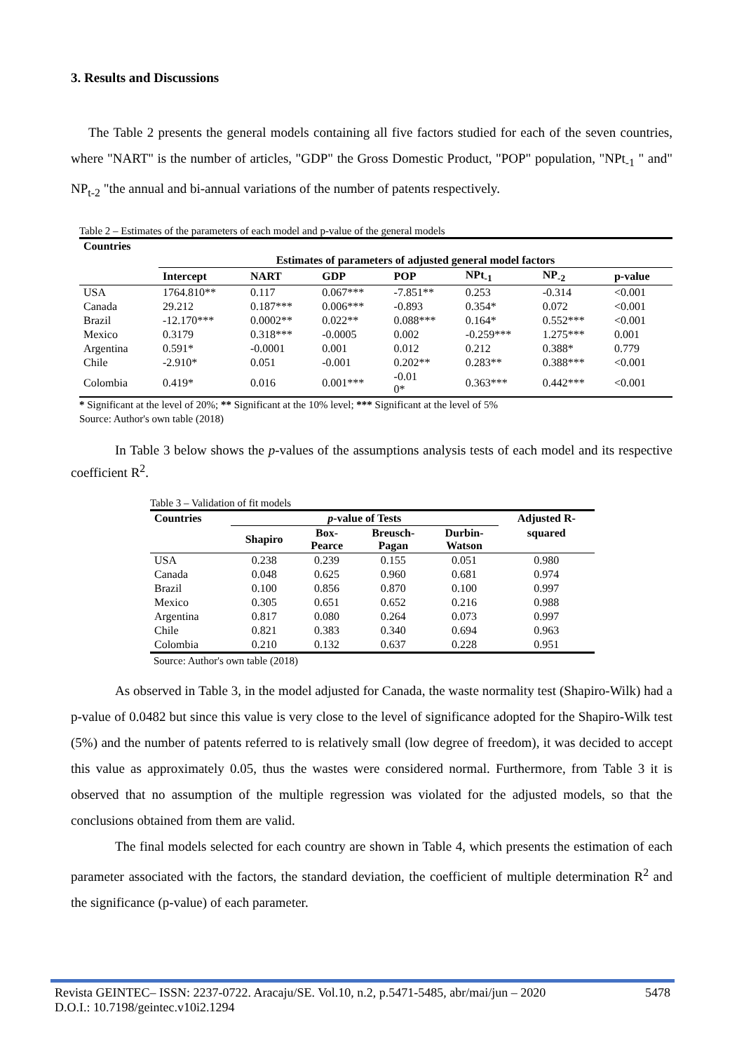3. Results and Discussions
The Table 2 presents the general models containing all five factors studied for each of the seven countries, where "NART" is the number of articles, "GDP" the Gross Domestic Product, "POP" population, "NPt<sub>-1</sub> " and" NP<sub>t-2</sub> "the annual and bi-annual variations of the number of patents respectively.
Table 2 – Estimates of the parameters of each model and p-value of the general models
| Countries | | | | | | | |
| --- | --- | --- | --- | --- | --- | --- | --- |
| | Estimates of parameters of adjusted general model factors | | | | | | |
| | Intercept | NART | GDP | POP | NPt<sub>-1</sub> | NP<sub>-2</sub> | p-value |
| USA | 1764.810** | 0.117 | 0.067*** | -7.851** | 0.253 | -0.314 | <0.001 |
| Canada | 29.212 | 0.187*** | 0.006*** | -0.893 | 0.354* | 0.072 | <0.001 |
| Brazil | -12.170*** | 0.0002** | 0.022** | 0.088*** | 0.164* | 0.552*** | <0.001 |
| Mexico | 0.3179 | 0.318*** | -0.0005 | 0.002 | -0.259*** | 1.275*** | 0.001 |
| Argentina | 0.591* | -0.0001 | 0.001 | 0.012 | 0.212 | 0.388* | 0.779 |
| Chile | -2.910* | 0.051 | -0.001 | 0.202** | 0.283** | 0.388*** | <0.001 |
| Colombia | 0.419* | 0.016 | 0.001*** | -0.01 0* | 0.363*** | 0.442*** | <0.001 |
* Significant at the level of 20%; ** Significant at the 10% level; *** Significant at the level of 5%
Source: Author's own table (2018)
In Table 3 below shows the p-values of the assumptions analysis tests of each model and its respective coefficient R<sup>2</sup>.
Table 3 – Validation of fit models
| Countries | p -value of Tests | | | | Adjusted R- |
| --- | --- | --- | --- | --- | --- |
| | Shapiro | Box- Pearce | Breusch- Pagan | Durbin- Watson | squared |
| USA | 0.238 | 0.239 | 0.155 | 0.051 | 0.980 |
| Canada | 0.048 | 0.625 | 0.960 | 0.681 | 0.974 |
| Brazil | 0.100 | 0.856 | 0.870 | 0.100 | 0.997 |
| Mexico | 0.305 | 0.651 | 0.652 | 0.216 | 0.988 |
| Argentina | 0.817 | 0.080 | 0.264 | 0.073 | 0.997 |
| Chile | 0.821 | 0.383 | 0.340 | 0.694 | 0.963 |
| Colombia | 0.210 | 0.132 | 0.637 | 0.228 | 0.951 |
Source: Author's own table (2018)
As observed in Table 3, in the model adjusted for Canada, the waste normality test (Shapiro-Wilk) had a p-value of 0.0482 but since this value is very close to the level of significance adopted for the Shapiro-Wilk test (5%) and the number of patents referred to is relatively small (low degree of freedom), it was decided to accept this value as approximately 0.05, thus the wastes were considered normal. Furthermore, from Table 3 it is observed that no assumption of the multiple regression was violated for the adjusted models, so that the conclusions obtained from them are valid.
The final models selected for each country are shown in Table 4, which presents the estimation of each parameter associated with the factors, the standard deviation, the coefficient of multiple determination R<sup>2</sup> and the significance (p-value) of each parameter.
Revista GEINTEC– ISSN: 2237-0722. Aracaju/SE. Vol.10, n.2, p.5471-5485, abr/mai/jun – 2020
D.O.I.: 10.7198/geintec.v10i2.1294 5478